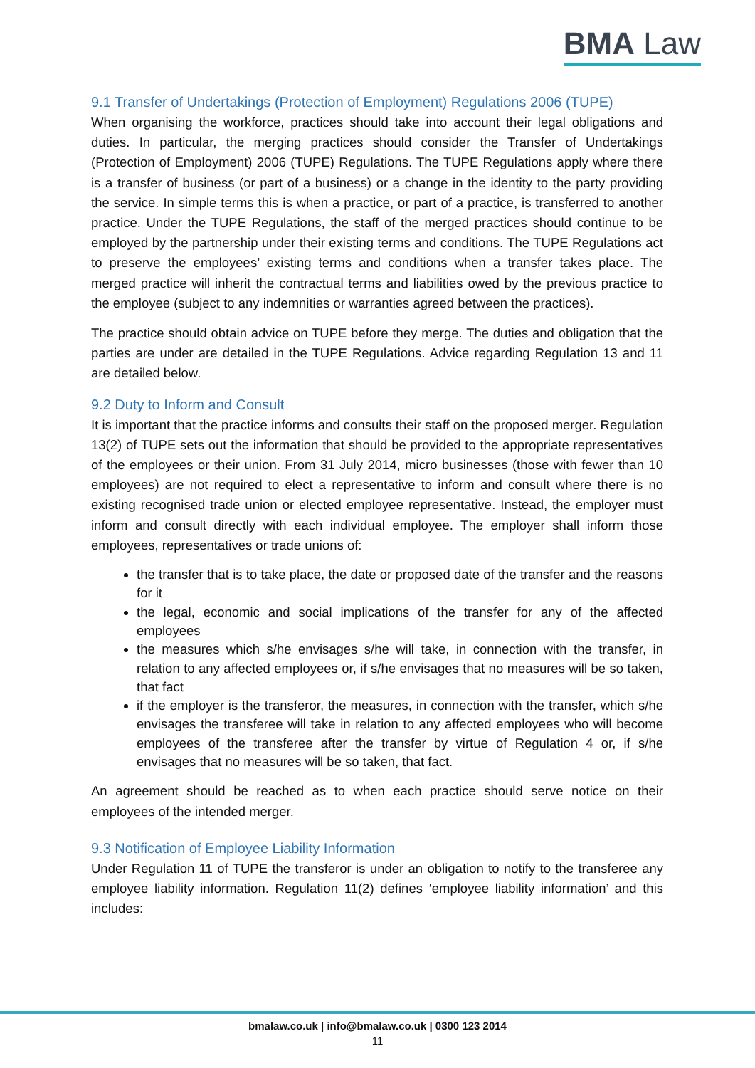BMA Law
9.1 Transfer of Undertakings (Protection of Employment) Regulations 2006 (TUPE)
When organising the workforce, practices should take into account their legal obligations and duties. In particular, the merging practices should consider the Transfer of Undertakings (Protection of Employment) 2006 (TUPE) Regulations. The TUPE Regulations apply where there is a transfer of business (or part of a business) or a change in the identity to the party providing the service. In simple terms this is when a practice, or part of a practice, is transferred to another practice. Under the TUPE Regulations, the staff of the merged practices should continue to be employed by the partnership under their existing terms and conditions. The TUPE Regulations act to preserve the employees’ existing terms and conditions when a transfer takes place. The merged practice will inherit the contractual terms and liabilities owed by the previous practice to the employee (subject to any indemnities or warranties agreed between the practices).
The practice should obtain advice on TUPE before they merge. The duties and obligation that the parties are under are detailed in the TUPE Regulations. Advice regarding Regulation 13 and 11 are detailed below.
9.2 Duty to Inform and Consult
It is important that the practice informs and consults their staff on the proposed merger. Regulation 13(2) of TUPE sets out the information that should be provided to the appropriate representatives of the employees or their union. From 31 July 2014, micro businesses (those with fewer than 10 employees) are not required to elect a representative to inform and consult where there is no existing recognised trade union or elected employee representative. Instead, the employer must inform and consult directly with each individual employee. The employer shall inform those employees, representatives or trade unions of:
the transfer that is to take place, the date or proposed date of the transfer and the reasons for it
the legal, economic and social implications of the transfer for any of the affected employees
the measures which s/he envisages s/he will take, in connection with the transfer, in relation to any affected employees or, if s/he envisages that no measures will be so taken, that fact
if the employer is the transferor, the measures, in connection with the transfer, which s/he envisages the transferee will take in relation to any affected employees who will become employees of the transferee after the transfer by virtue of Regulation 4 or, if s/he envisages that no measures will be so taken, that fact.
An agreement should be reached as to when each practice should serve notice on their employees of the intended merger.
9.3 Notification of Employee Liability Information
Under Regulation 11 of TUPE the transferor is under an obligation to notify to the transferee any employee liability information. Regulation 11(2) defines ‘employee liability information’ and this includes:
bmalaw.co.uk | info@bmalaw.co.uk | 0300 123 2014
11